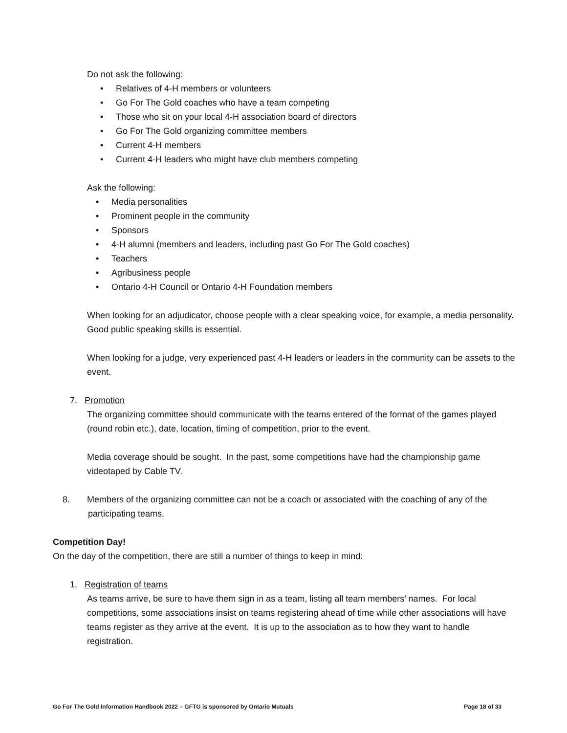Do not ask the following:
• Relatives of 4-H members or volunteers
• Go For The Gold coaches who have a team competing
• Those who sit on your local 4-H association board of directors
• Go For The Gold organizing committee members
• Current 4-H members
• Current 4-H leaders who might have club members competing
Ask the following:
• Media personalities
• Prominent people in the community
• Sponsors
• 4-H alumni (members and leaders, including past Go For The Gold coaches)
• Teachers
• Agribusiness people
• Ontario 4-H Council or Ontario 4-H Foundation members
When looking for an adjudicator, choose people with a clear speaking voice, for example, a media personality. Good public speaking skills is essential.
When looking for a judge, very experienced past 4-H leaders or leaders in the community can be assets to the event.
7. Promotion
The organizing committee should communicate with the teams entered of the format of the games played (round robin etc.), date, location, timing of competition, prior to the event.
Media coverage should be sought. In the past, some competitions have had the championship game videotaped by Cable TV.
8. Members of the organizing committee can not be a coach or associated with the coaching of any of the
participating teams.
Competition Day!
On the day of the competition, there are still a number of things to keep in mind:
1. Registration of teams
As teams arrive, be sure to have them sign in as a team, listing all team members’ names. For local competitions, some associations insist on teams registering ahead of time while other associations will have teams register as they arrive at the event. It is up to the association as to how they want to handle registration.
Go For The Gold Information Handbook 2022 – GFTG is sponsored by Ontario Mutuals Page 18 of 33